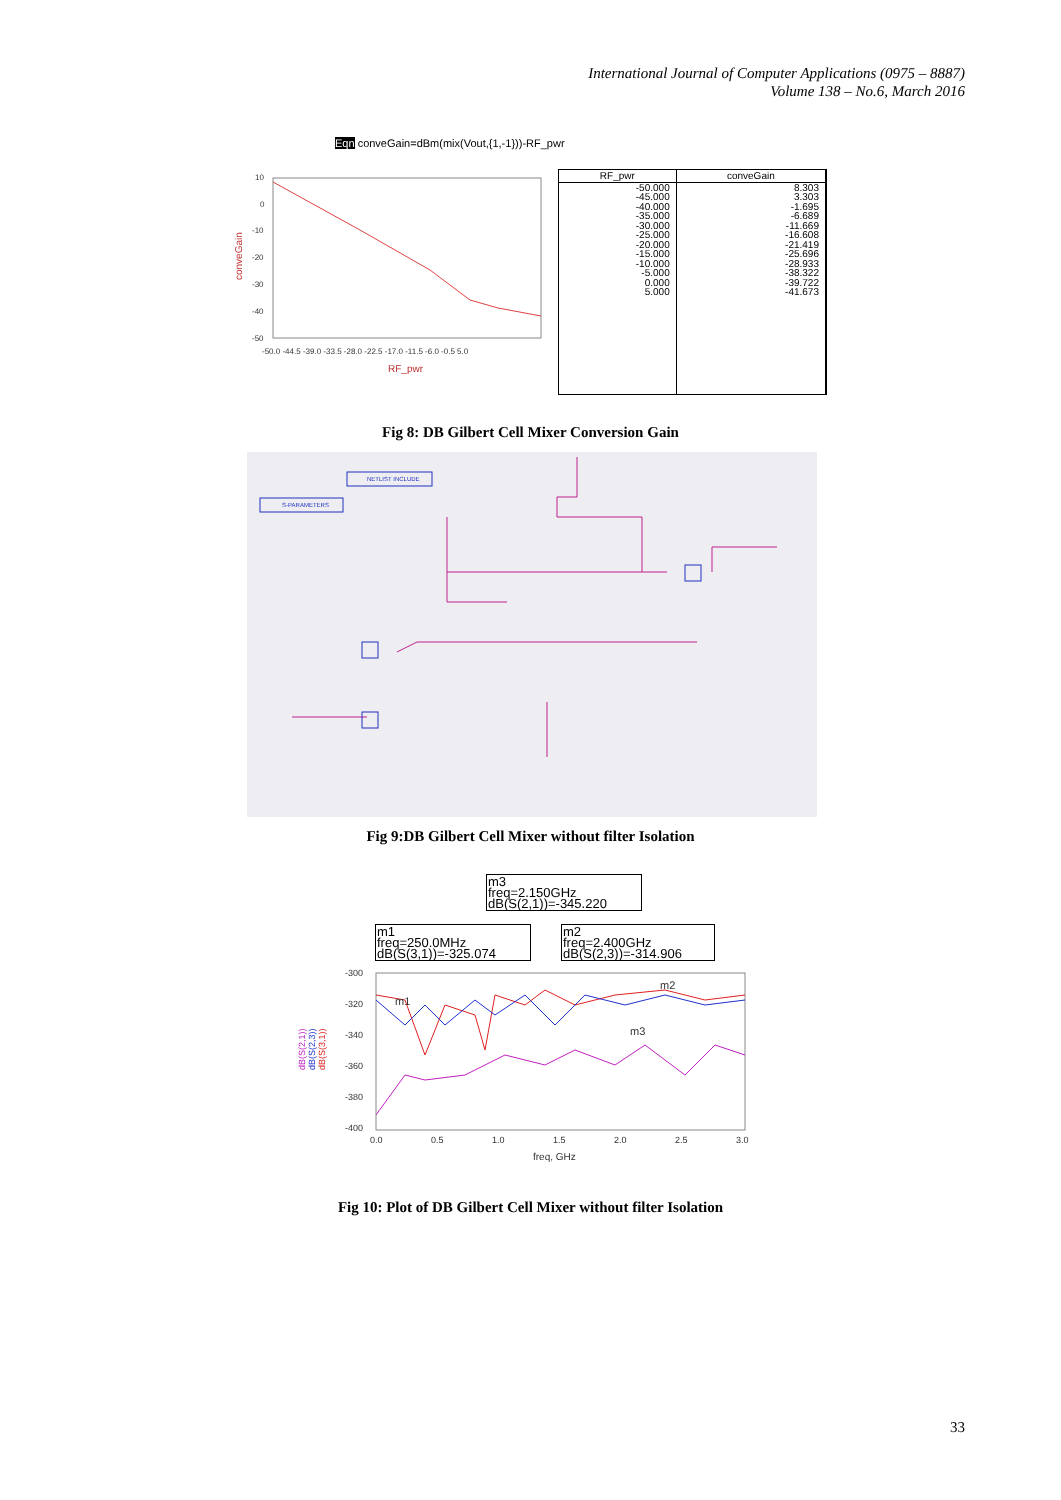International Journal of Computer Applications (0975 – 8887)
Volume 138 – No.6, March 2016
Eqn conveGain=dBm(mix(Vout,{1,-1}))-RF_pwr
10
0
-10
-20
-30
-40
-50
-50.0 -44.5 -39.0 -33.5 -28.0 -22.5 -17.0 -11.5 -6.0 -0.5 5.0
RF_pwr
conveGain
| RF_pwr | conveGain |
| --- | --- |
| -50.000 -45.000 -40.000 -35.000 -30.000 -25.000 -20.000 -15.000 -10.000 -5.000 0.000 5.000 | 8.303 3.303 -1.695 -6.689 -11.669 -16.608 -21.419 -25.696 -28.933 -38.322 -39.722 -41.673 |
Fig 8: DB Gilbert Cell Mixer Conversion Gain
NETLIST INCLUDE
S-PARAMETERS
Fig 9:DB Gilbert Cell Mixer without filter Isolation
m3
freq=2.150GHz
dB(S(2,1))=-345.220
m1
freq=250.0MHz
dB(S(3,1))=-325.074
m2
freq=2.400GHz
dB(S(2,3))=-314.906
-300
-320
-340
-360
-380
-400
0.0
0.5
1.0
1.5
2.0
2.5
3.0
freq, GHz
m1
m2
m3
dB(S(2,1))
dB(S(2,3))
dB(S(3,1))
Fig 10: Plot of DB Gilbert Cell Mixer without filter Isolation
33